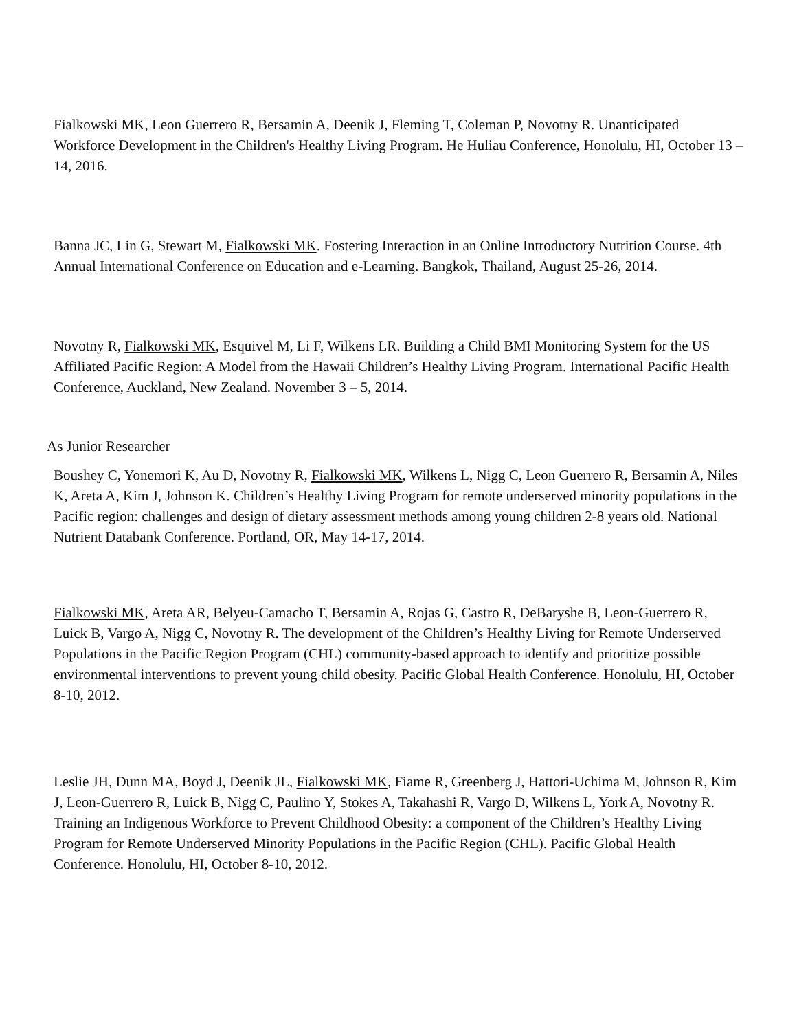Fialkowski MK , Leon Guerrero R, Bersamin A, Deenik J, Fleming T, Coleman P, Novotny R. Unanticipated Workforce Development in the Children's Healthy Living Program. He Huliau Conference, Honolulu, HI, October 13 – 14, 2016.
Banna JC, Lin G, Stewart M, Fialkowski MK. Fostering Interaction in an Online Introductory Nutrition Course. 4th Annual International Conference on Education and e-Learning. Bangkok, Thailand, August 25-26, 2014.
Novotny R, Fialkowski MK, Esquivel M, Li F, Wilkens LR. Building a Child BMI Monitoring System for the US Affiliated Pacific Region: A Model from the Hawaii Children’s Healthy Living Program. International Pacific Health Conference, Auckland, New Zealand. November 3 – 5, 2014.
As Junior Researcher
Boushey C, Yonemori K, Au D, Novotny R, Fialkowski MK, Wilkens L, Nigg C, Leon Guerrero R, Bersamin A, Niles K, Areta A, Kim J, Johnson K. Children’s Healthy Living Program for remote underserved minority populations in the Pacific region: challenges and design of dietary assessment methods among young children 2-8 years old. National Nutrient Databank Conference. Portland, OR, May 14-17, 2014.
Fialkowski MK, Areta AR, Belyeu-Camacho T, Bersamin A, Rojas G, Castro R, DeBaryshe B, Leon-Guerrero R, Luick B, Vargo A, Nigg C, Novotny R. The development of the Children’s Healthy Living for Remote Underserved Populations in the Pacific Region Program (CHL) community-based approach to identify and prioritize possible environmental interventions to prevent young child obesity. Pacific Global Health Conference. Honolulu, HI, October 8-10, 2012.
Leslie JH, Dunn MA, Boyd J, Deenik JL, Fialkowski MK, Fiame R, Greenberg J, Hattori-Uchima M, Johnson R, Kim J, Leon-Guerrero R, Luick B, Nigg C, Paulino Y, Stokes A, Takahashi R, Vargo D, Wilkens L, York A, Novotny R. Training an Indigenous Workforce to Prevent Childhood Obesity: a component of the Children’s Healthy Living Program for Remote Underserved Minority Populations in the Pacific Region (CHL). Pacific Global Health Conference. Honolulu, HI, October 8-10, 2012.